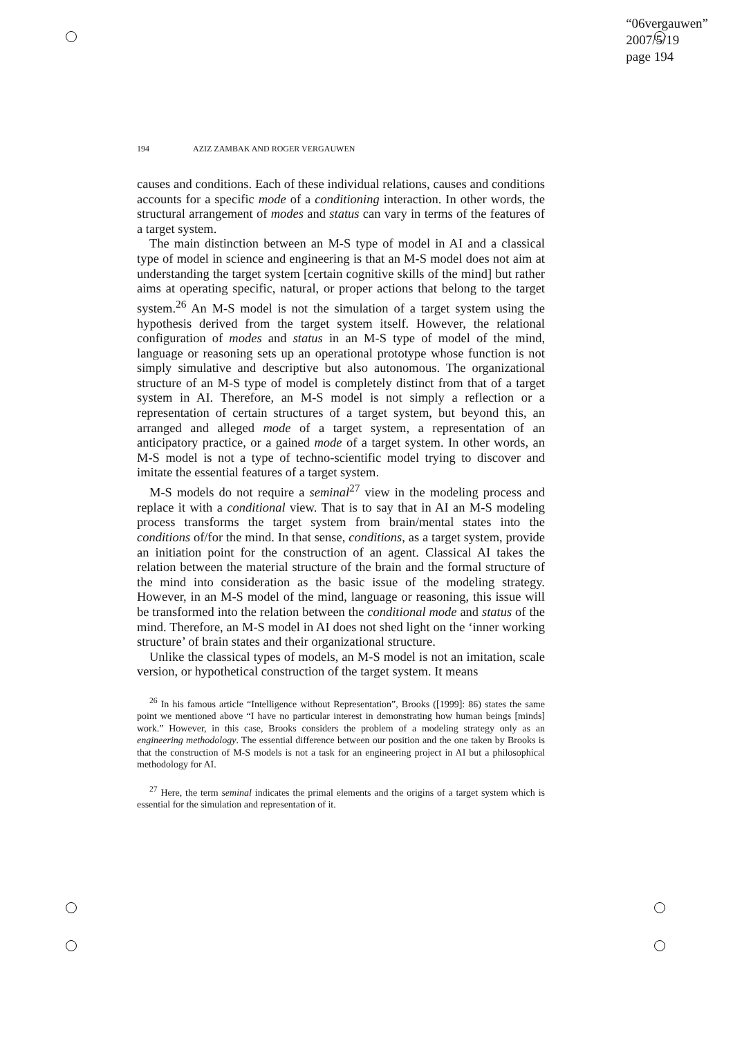“06vergauwen”
2007/5/19
page 194
194 AZIZ ZAMBAK AND ROGER VERGAUWEN
causes and conditions. Each of these individual relations, causes and conditions accounts for a specific mode of a conditioning interaction. In other words, the structural arrangement of modes and status can vary in terms of the features of a target system.
The main distinction between an M-S type of model in AI and a classical type of model in science and engineering is that an M-S model does not aim at understanding the target system [certain cognitive skills of the mind] but rather aims at operating specific, natural, or proper actions that belong to the target system.<sup>26</sup> An M-S model is not the simulation of a target system using the hypothesis derived from the target system itself. However, the relational configuration of modes and status in an M-S type of model of the mind, language or reasoning sets up an operational prototype whose function is not simply simulative and descriptive but also autonomous. The organizational structure of an M-S type of model is completely distinct from that of a target system in AI. Therefore, an M-S model is not simply a reflection or a representation of certain structures of a target system, but beyond this, an arranged and alleged mode of a target system, a representation of an anticipatory practice, or a gained mode of a target system. In other words, an M-S model is not a type of techno-scientific model trying to discover and imitate the essential features of a target system.
M-S models do not require a seminal<sup>27</sup> view in the modeling process and replace it with a conditional view. That is to say that in AI an M-S modeling process transforms the target system from brain/mental states into the conditions of/for the mind. In that sense, conditions, as a target system, provide an initiation point for the construction of an agent. Classical AI takes the relation between the material structure of the brain and the formal structure of the mind into consideration as the basic issue of the modeling strategy. However, in an M-S model of the mind, language or reasoning, this issue will be transformed into the relation between the conditional mode and status of the mind. Therefore, an M-S model in AI does not shed light on the ‘inner working structure’ of brain states and their organizational structure.
Unlike the classical types of models, an M-S model is not an imitation, scale version, or hypothetical construction of the target system. It means
<sup>26</sup> In his famous article “Intelligence without Representation”, Brooks ([1999]: 86) states the same point we mentioned above “I have no particular interest in demonstrating how human beings [minds] work.” However, in this case, Brooks considers the problem of a modeling strategy only as an engineering methodology. The essential difference between our position and the one taken by Brooks is that the construction of M-S models is not a task for an engineering project in AI but a philosophical methodology for AI.
<sup>27</sup> Here, the term seminal indicates the primal elements and the origins of a target system which is essential for the simulation and representation of it.